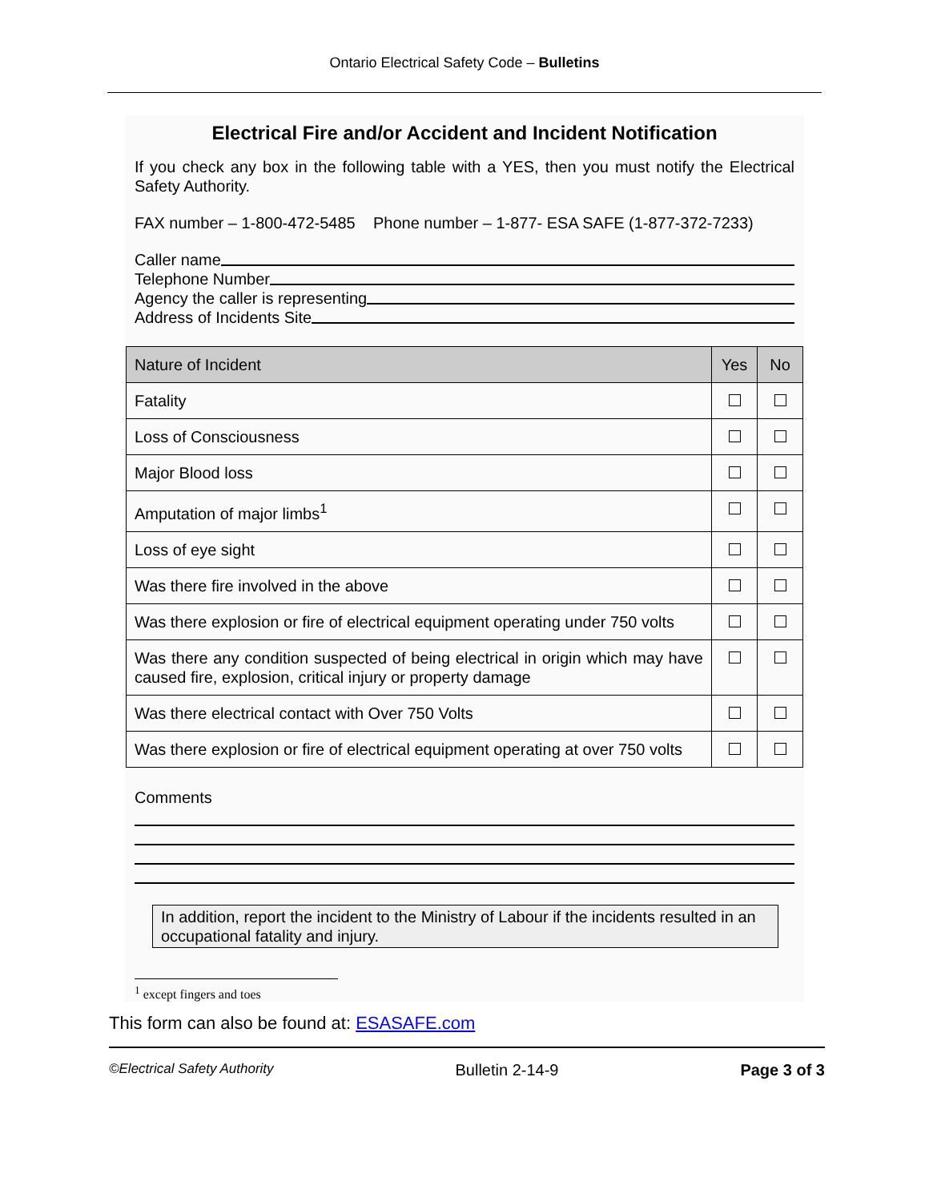Ontario Electrical Safety Code – Bulletins
Electrical Fire and/or Accident and Incident Notification
If you check any box in the following table with a YES, then you must notify the Electrical Safety Authority.
FAX number – 1-800-472-5485 Phone number – 1-877- ESA SAFE (1-877-372-7233)
Caller name
Telephone Number
Agency the caller is representing
Address of Incidents Site
| Nature of Incident | Yes | No |
| --- | --- | --- |
| Fatality | | |
| Loss of Consciousness | | |
| Major Blood loss | | |
| Amputation of major limbs<sup>1</sup> | | |
| Loss of eye sight | | |
| Was there fire involved in the above | | |
| Was there explosion or fire of electrical equipment operating under 750 volts | | |
| Was there any condition suspected of being electrical in origin which may have caused fire, explosion, critical injury or property damage | | |
| Was there electrical contact with Over 750 Volts | | |
| Was there explosion or fire of electrical equipment operating at over 750 volts | | |
Comments
In addition, report the incident to the Ministry of Labour if the incidents resulted in an occupational fatality and injury.
<sup>1</sup> except fingers and toes
This form can also be found at: ESASAFE.com
©Electrical Safety Authority Bulletin 2-14-9 Page 3 of 3